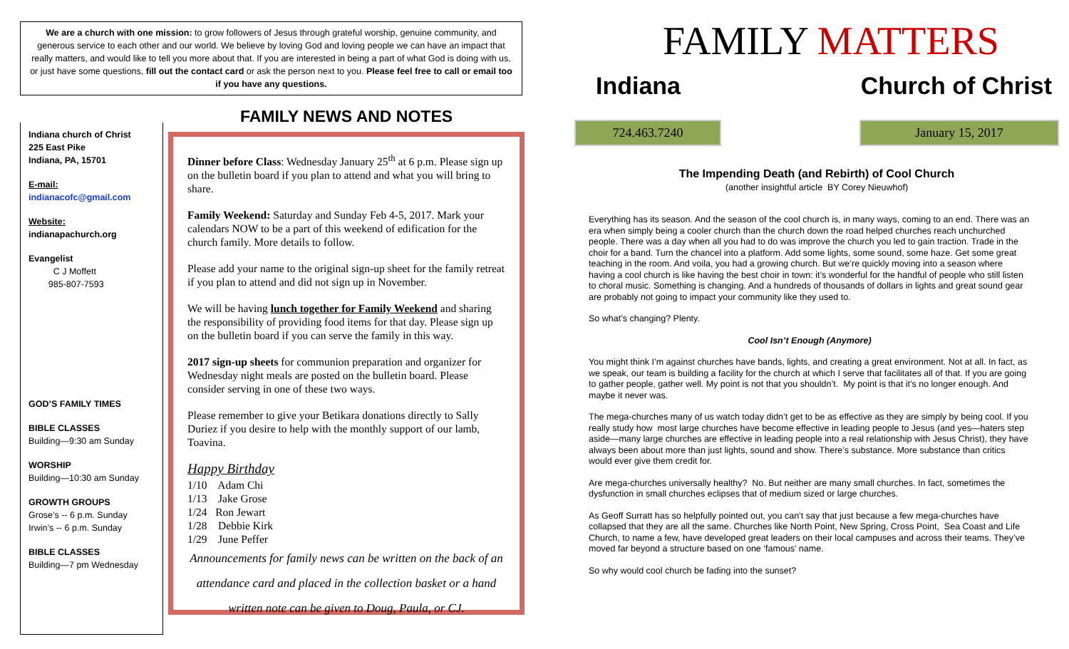We are a church with one mission: to grow followers of Jesus through grateful worship, genuine community, and generous service to each other and our world. We believe by loving God and loving people we can have an impact that really matters, and would like to tell you more about that. If you are interested in being a part of what God is doing with us, or just have some questions, fill out the contact card or ask the person next to you. Please feel free to call or email too if you have any questions.
Indiana church of Christ
225 East Pike
Indiana, PA, 15701
E-mail:
indianacofc@gmail.com
Website:
indianapachurch.org
Evangelist
C J Moffett
985-807-7593
GOD’S FAMILY TIMES
BIBLE CLASSES
Building—9:30 am Sunday
WORSHIP
Building—10:30 am Sunday
GROWTH GROUPS
Grose’s -- 6 p.m. Sunday
Irwin’s -- 6 p.m. Sunday
BIBLE CLASSES
Building—7 pm Wednesday
FAMILY NEWS AND NOTES
Dinner before Class: Wednesday January 25<sup>th</sup> at 6 p.m. Please sign up on the bulletin board if you plan to attend and what you will bring to share.
Family Weekend: Saturday and Sunday Feb 4-5, 2017. Mark your calendars NOW to be a part of this weekend of edification for the church family. More details to follow.
Please add your name to the original sign-up sheet for the family retreat if you plan to attend and did not sign up in November.
We will be having lunch together for Family Weekend and sharing the responsibility of providing food items for that day. Please sign up on the bulletin board if you can serve the family in this way.
2017 sign-up sheets for communion preparation and organizer for Wednesday night meals are posted on the bulletin board. Please consider serving in one of these two ways.
Please remember to give your Betikara donations directly to Sally Duriez if you desire to help with the monthly support of our lamb, Toavina.
Happy Birthday
1/10 Adam Chi
1/13 Jake Grose
1/24 Ron Jewart
1/28 Debbie Kirk
1/29 June Peffer
Announcements for family news can be written on the back of an attendance card and placed in the collection basket or a hand written note can be given to Doug, Paula, or CJ.
FAMILY MATTERS
Indiana Church of Christ
724.463.7240 January 15, 2017
The Impending Death (and Rebirth) of Cool Church
(another insightful article BY Corey Nieuwhof)
Everything has its season. And the season of the cool church is, in many ways, coming to an end. There was an era when simply being a cooler church than the church down the road helped churches reach unchurched people. There was a day when all you had to do was improve the church you led to gain traction. Trade in the choir for a band. Turn the chancel into a platform. Add some lights, some sound, some haze. Get some great teaching in the room. And voila, you had a growing church. But we’re quickly moving into a season where having a cool church is like having the best choir in town: it’s wonderful for the handful of people who still listen to choral music. Something is changing. And a hundreds of thousands of dollars in lights and great sound gear are probably not going to impact your community like they used to.
So what’s changing? Plenty.
Cool Isn’t Enough (Anymore)
You might think I’m against churches have bands, lights, and creating a great environment. Not at all. In fact, as we speak, our team is building a facility for the church at which I serve that facilitates all of that. If you are going to gather people, gather well. My point is not that you shouldn’t. My point is that it’s no longer enough. And maybe it never was.
The mega-churches many of us watch today didn’t get to be as effective as they are simply by being cool. If you really study how most large churches have become effective in leading people to Jesus (and yes—haters step aside—many large churches are effective in leading people into a real relationship with Jesus Christ), they have always been about more than just lights, sound and show. There’s substance. More substance than critics would ever give them credit for.
Are mega-churches universally healthy? No. But neither are many small churches. In fact, sometimes the dysfunction in small churches eclipses that of medium sized or large churches.
As Geoff Surratt has so helpfully pointed out, you can’t say that just because a few mega-churches have collapsed that they are all the same. Churches like North Point, New Spring, Cross Point, Sea Coast and Life Church, to name a few, have developed great leaders on their local campuses and across their teams. They’ve moved far beyond a structure based on one ‘famous’ name.
So why would cool church be fading into the sunset?